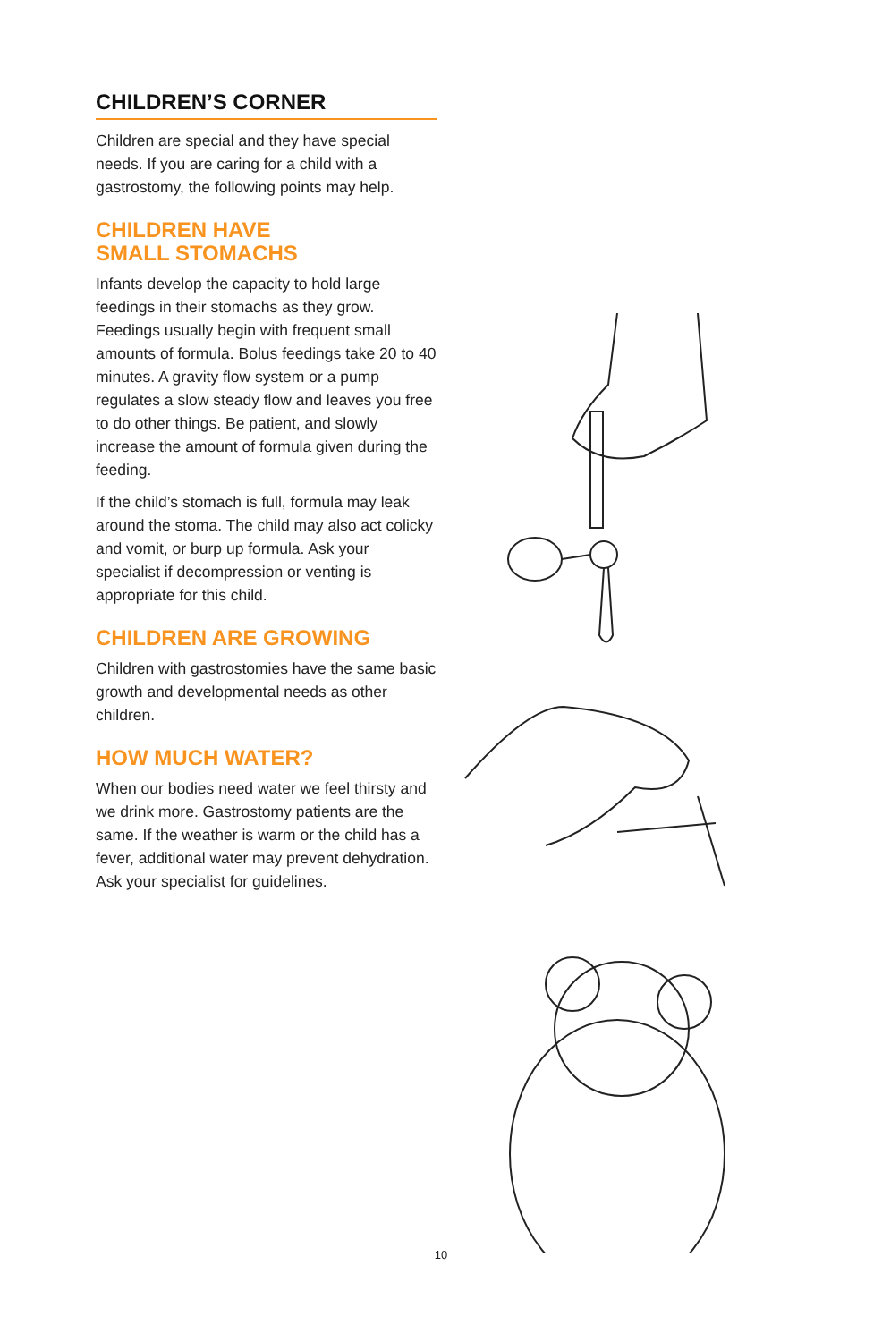CHILDREN’S CORNER
Children are special and they have special needs. If you are caring for a child with a gastrostomy, the following points may help.
CHILDREN HAVE
SMALL STOMACHS
Infants develop the capacity to hold large feedings in their stomachs as they grow. Feedings usually begin with frequent small amounts of formula. Bolus feedings take 20 to 40 minutes. A gravity flow system or a pump regulates a slow steady flow and leaves you free to do other things. Be patient, and slowly increase the amount of formula given during the feeding.
If the child’s stomach is full, formula may leak around the stoma. The child may also act colicky and vomit, or burp up formula. Ask your specialist if decompression or venting is appropriate for this child.
CHILDREN ARE GROWING
Children with gastrostomies have the same basic growth and developmental needs as other children.
HOW MUCH WATER?
When our bodies need water we feel thirsty and we drink more. Gastrostomy patients are the same. If the weather is warm or the child has a fever, additional water may prevent dehydration. Ask your specialist for guidelines.
10